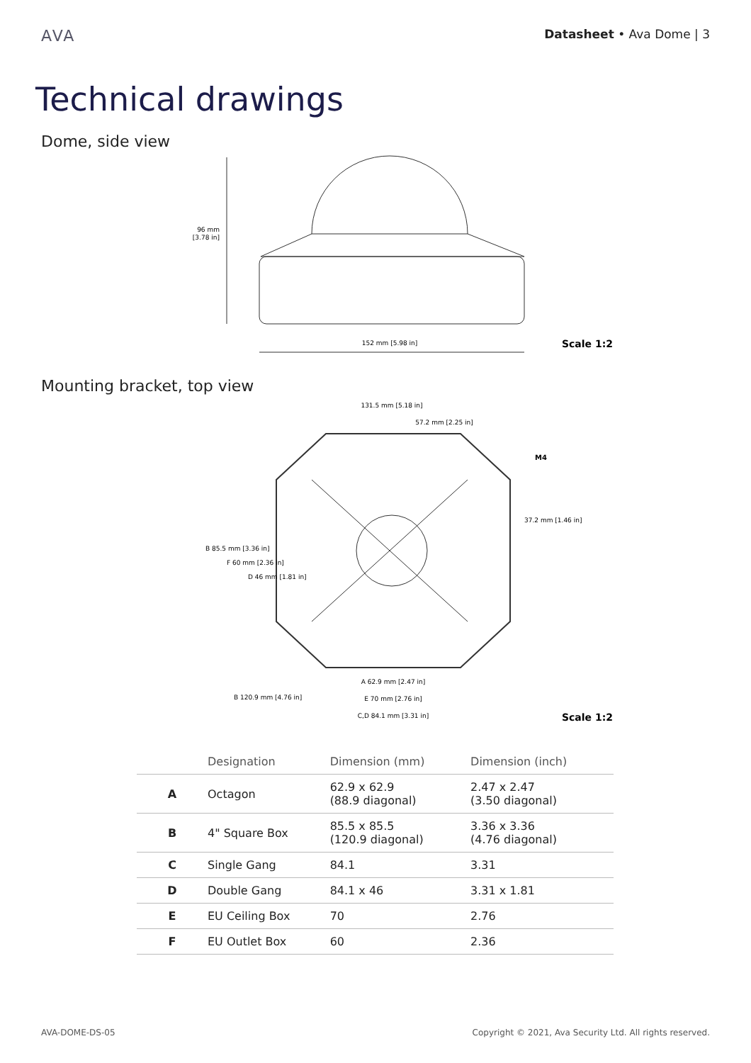AVA Datasheet • Ava Dome | 3
Technical drawings
Dome, side view
96 mm
[3.78 in]
152 mm [5.98 in]
Scale 1:2
Mounting bracket, top view
131.5 mm [5.18 in]
57.2 mm [2.25 in]
M4
A 62.9 mm [2.47 in]
E 70 mm [2.76 in]
C,D 84.1 mm [3.31 in]
B 85.5 mm [3.36 in]
F 60 mm [2.36 in]
D 46 mm [1.81 in]
37.2 mm [1.46 in]
B 120.9 mm [4.76 in]
Scale 1:2
| | Designation | Dimension (mm) | Dimension (inch) |
| --- | --- | --- | --- |
| A | Octagon | 62.9 x 62.9 (88.9 diagonal) | 2.47 x 2.47 (3.50 diagonal) |
| B | 4" Square Box | 85.5 x 85.5 (120.9 diagonal) | 3.36 x 3.36 (4.76 diagonal) |
| C | Single Gang | 84.1 | 3.31 |
| D | Double Gang | 84.1 x 46 | 3.31 x 1.81 |
| E | EU Ceiling Box | 70 | 2.76 |
| F | EU Outlet Box | 60 | 2.36 |
AVA-DOME-DS-05 Copyright © 2021, Ava Security Ltd. All rights reserved.